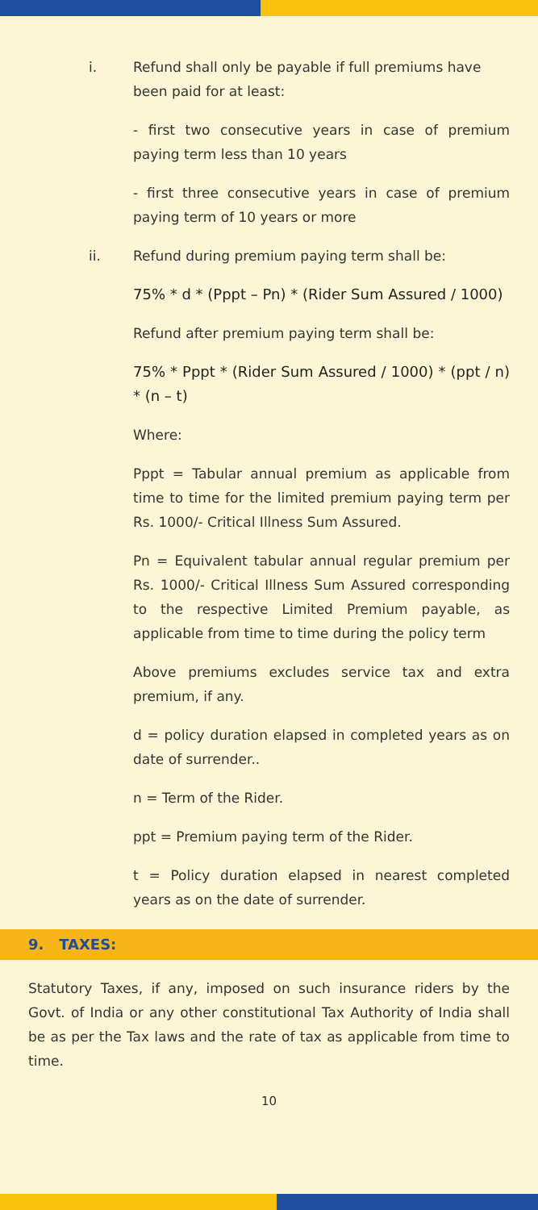i. Refund shall only be payable if full premiums have been paid for at least:
- first two consecutive years in case of premium paying term less than 10 years
- first three consecutive years in case of premium paying term of 10 years or more
ii. Refund during premium paying term shall be:
75% * d * (Pppt – Pn) * (Rider Sum Assured / 1000)
Refund after premium paying term shall be:
75% * Pppt * (Rider Sum Assured / 1000) * (ppt / n) * (n – t)
Where:
Pppt = Tabular annual premium as applicable from time to time for the limited premium paying term per Rs. 1000/- Critical Illness Sum Assured.
Pn = Equivalent tabular annual regular premium per Rs. 1000/- Critical Illness Sum Assured corresponding to the respective Limited Premium payable, as applicable from time to time during the policy term
Above premiums excludes service tax and extra premium, if any.
d = policy duration elapsed in completed years as on date of surrender..
n = Term of the Rider.
ppt = Premium paying term of the Rider.
t = Policy duration elapsed in nearest completed years as on the date of surrender.
9. TAXES:
Statutory Taxes, if any, imposed on such insurance riders by the Govt. of India or any other constitutional Tax Authority of India shall be as per the Tax laws and the rate of tax as applicable from time to time.
10